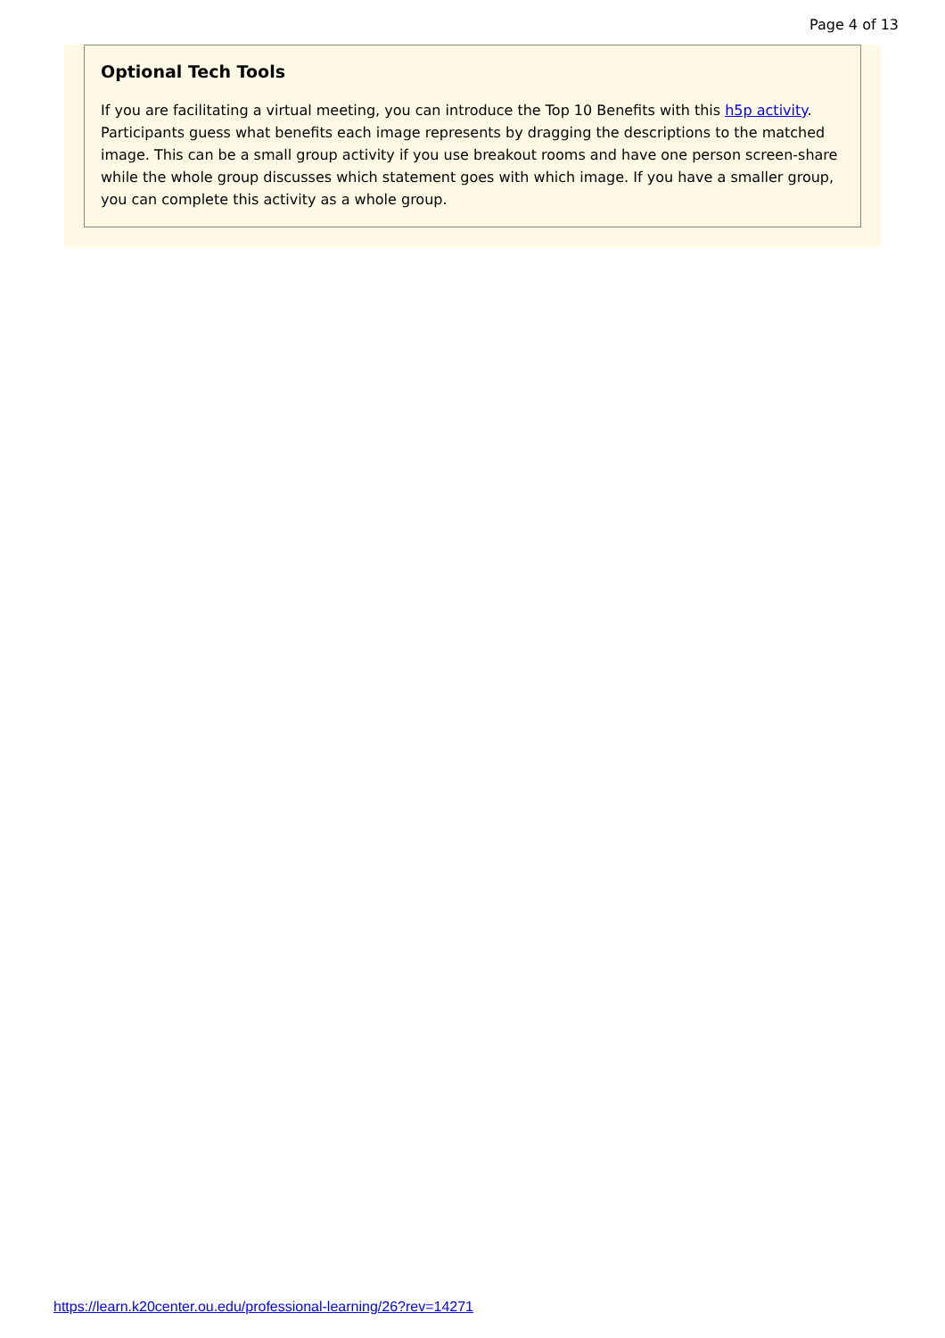Page 4 of 13
Optional Tech Tools
If you are facilitating a virtual meeting, you can introduce the Top 10 Benefits with this h5p activity. Participants guess what benefits each image represents by dragging the descriptions to the matched image. This can be a small group activity if you use breakout rooms and have one person screen-share while the whole group discusses which statement goes with which image. If you have a smaller group, you can complete this activity as a whole group.
https://learn.k20center.ou.edu/professional-learning/26?rev=14271